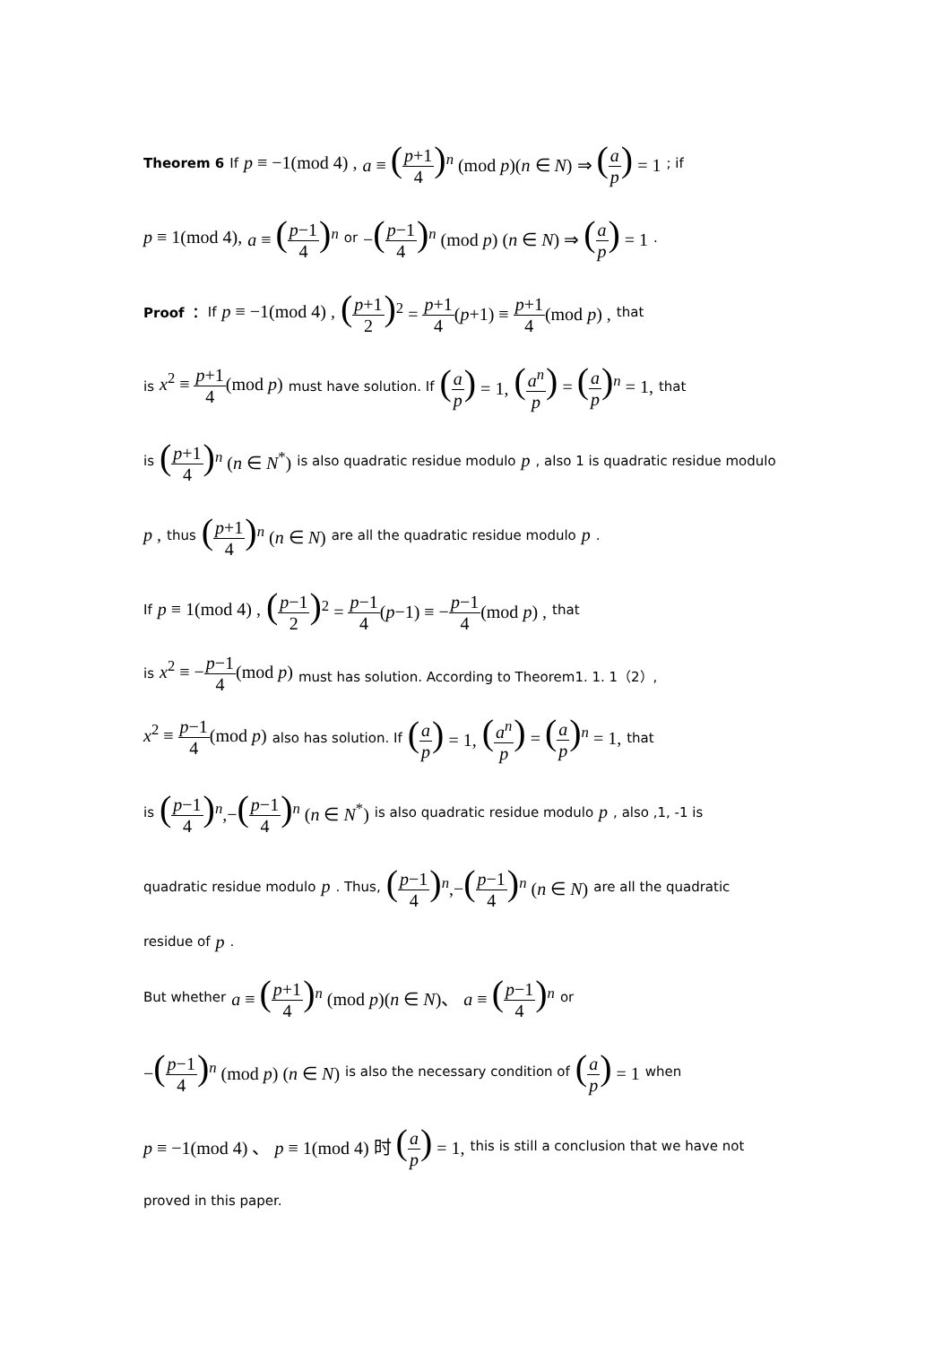Theorem 6 If p ≡ −1(mod 4) , a ≡ (p+1 4)<sup>n</sup> (mod p)(n ∈ N) ⇒ (a p) = 1 ; if
p ≡ 1(mod 4), a ≡ (p−1 4)<sup>n</sup> or −(p−1 4)<sup>n</sup> (mod p) (n ∈ N) ⇒ (a p) = 1 .
Proof ： If p ≡ −1(mod 4) , (p+1 2)<sup>2</sup> = p+1 4(p+1) ≡ p+1 4(mod p) , that
is x<sup>2</sup> ≡ p+1 4(mod p) must have solution. If (a p) = 1, (a<sup>n</sup> p) = (a p)<sup>n</sup> = 1, that
is (p+1 4)<sup>n</sup> (n ∈ N<sup>*</sup>) is also quadratic residue modulo p , also 1 is quadratic residue modulo
p , thus (p+1 4)<sup>n</sup> (n ∈ N) are all the quadratic residue modulo p .
If p ≡ 1(mod 4) , (p−1 2)<sup>2</sup> = p−1 4(p−1) ≡ −p−1 4(mod p) , that
is x<sup>2</sup> ≡ −p−1 4(mod p) must has solution. According to Theorem1. 1. 1（2）,
x<sup>2</sup> ≡ p−1 4(mod p) also has solution. If (a p) = 1, (a<sup>n</sup> p) = (a p)<sup>n</sup> = 1, that
is (p−1 4)<sup>n</sup>,−(p−1 4)<sup>n</sup> (n ∈ N<sup>*</sup>) is also quadratic residue modulo p , also ,1, -1 is
quadratic residue modulo p . Thus, (p−1 4)<sup>n</sup>,−(p−1 4)<sup>n</sup> (n ∈ N) are all the quadratic
residue of p .
But whether a ≡ (p+1 4)<sup>n</sup> (mod p)(n ∈ N)、 a ≡ (p−1 4)<sup>n</sup> or
−(p−1 4)<sup>n</sup> (mod p) (n ∈ N) is also the necessary condition of (a p) = 1 when
p ≡ −1(mod 4) 、 p ≡ 1(mod 4) 时 (a p) = 1, this is still a conclusion that we have not
proved in this paper.